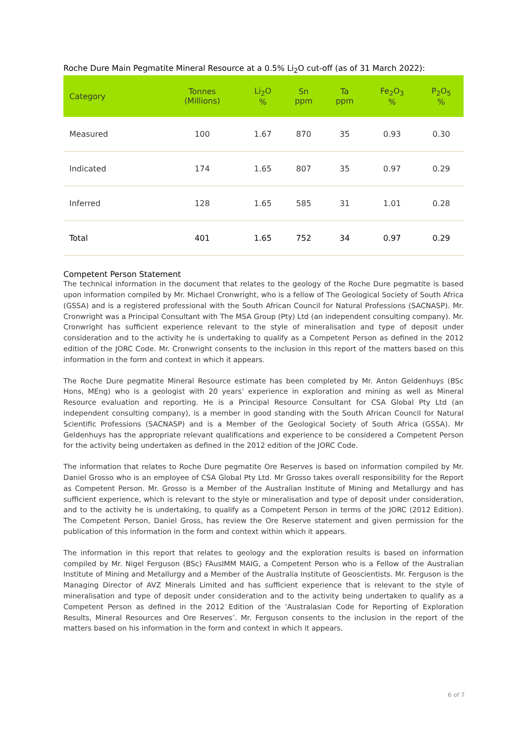Roche Dure Main Pegmatite Mineral Resource at a 0.5% Li<sub>2</sub>O cut-off (as of 31 March 2022):
| Category | Tonnes (Millions) | Li<sub>2</sub>O % | Sn ppm | Ta ppm | Fe<sub>2</sub>O<sub>3</sub> % | P<sub>2</sub>O<sub>5</sub> % |
| --- | --- | --- | --- | --- | --- | --- |
| Measured | 100 | 1.67 | 870 | 35 | 0.93 | 0.30 |
| Indicated | 174 | 1.65 | 807 | 35 | 0.97 | 0.29 |
| Inferred | 128 | 1.65 | 585 | 31 | 1.01 | 0.28 |
| Total | 401 | 1.65 | 752 | 34 | 0.97 | 0.29 |
Competent Person Statement
The technical information in the document that relates to the geology of the Roche Dure pegmatite is based upon information compiled by Mr. Michael Cronwright, who is a fellow of The Geological Society of South Africa (GSSA) and is a registered professional with the South African Council for Natural Professions (SACNASP). Mr. Cronwright was a Principal Consultant with The MSA Group (Pty) Ltd (an independent consulting company). Mr. Cronwright has sufficient experience relevant to the style of mineralisation and type of deposit under consideration and to the activity he is undertaking to qualify as a Competent Person as defined in the 2012 edition of the JORC Code. Mr. Cronwright consents to the inclusion in this report of the matters based on this information in the form and context in which it appears.
The Roche Dure pegmatite Mineral Resource estimate has been completed by Mr. Anton Geldenhuys (BSc Hons, MEng) who is a geologist with 20 years’ experience in exploration and mining as well as Mineral Resource evaluation and reporting. He is a Principal Resource Consultant for CSA Global Pty Ltd (an independent consulting company), is a member in good standing with the South African Council for Natural Scientific Professions (SACNASP) and is a Member of the Geological Society of South Africa (GSSA). Mr Geldenhuys has the appropriate relevant qualifications and experience to be considered a Competent Person for the activity being undertaken as defined in the 2012 edition of the JORC Code.
The information that relates to Roche Dure pegmatite Ore Reserves is based on information compiled by Mr. Daniel Grosso who is an employee of CSA Global Pty Ltd. Mr Grosso takes overall responsibility for the Report as Competent Person. Mr. Grosso is a Member of the Australian Institute of Mining and Metallurgy and has sufficient experience, which is relevant to the style or mineralisation and type of deposit under consideration, and to the activity he is undertaking, to qualify as a Competent Person in terms of the JORC (2012 Edition). The Competent Person, Daniel Gross, has review the Ore Reserve statement and given permission for the publication of this information in the form and context within which it appears.
The information in this report that relates to geology and the exploration results is based on information compiled by Mr. Nigel Ferguson (BSc) FAusIMM MAIG, a Competent Person who is a Fellow of the Australian Institute of Mining and Metallurgy and a Member of the Australia Institute of Geoscientists. Mr. Ferguson is the Managing Director of AVZ Minerals Limited and has sufficient experience that is relevant to the style of mineralisation and type of deposit under consideration and to the activity being undertaken to qualify as a Competent Person as defined in the 2012 Edition of the ‘Australasian Code for Reporting of Exploration Results, Mineral Resources and Ore Reserves’. Mr. Ferguson consents to the inclusion in the report of the matters based on his information in the form and context in which it appears.
6 of 7